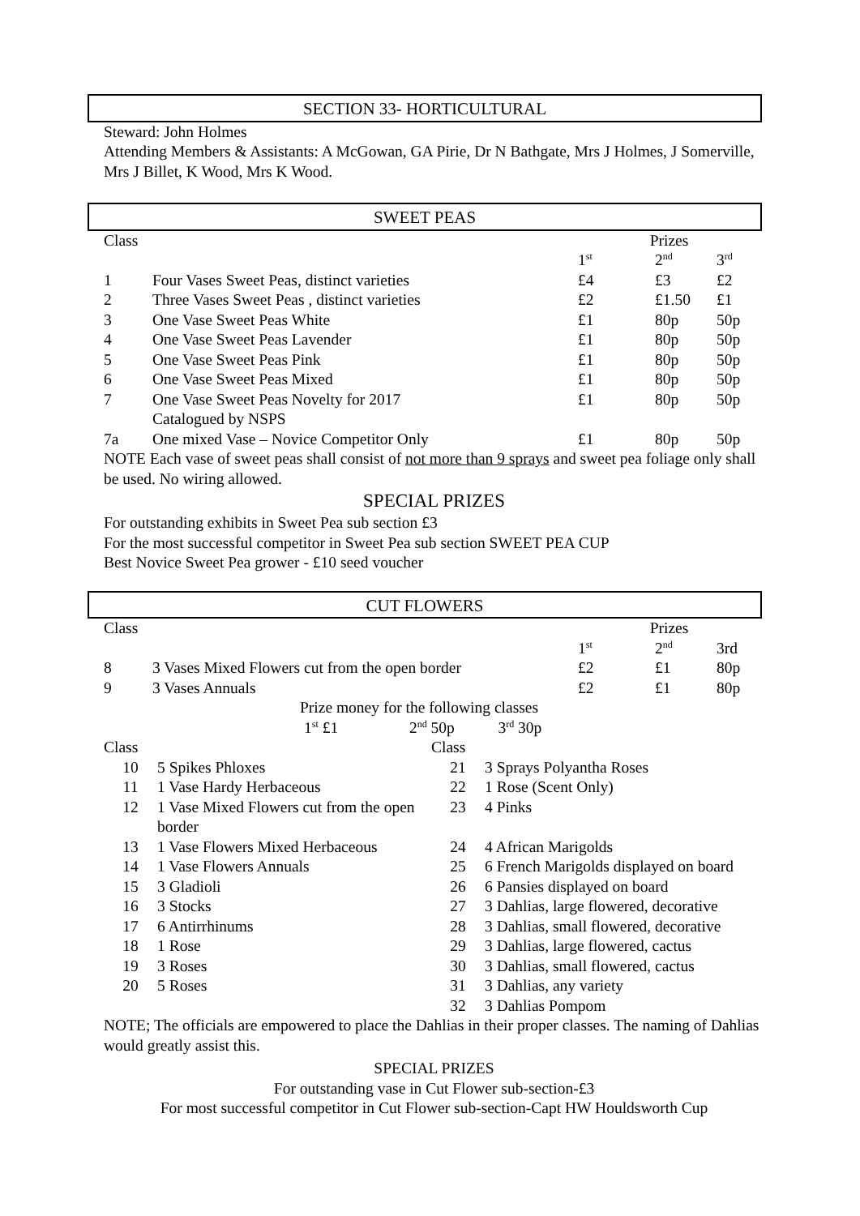SECTION 33- HORTICULTURAL
Steward: John Holmes
Attending Members & Assistants: A McGowan, GA Pirie, Dr N Bathgate, Mrs J Holmes, J Somerville, Mrs J Billet, K Wood, Mrs K Wood.
SWEET PEAS
| Class | | Prizes | | |
| --- | --- | --- | --- | --- |
| | | 1<sup>st</sup> | 2<sup>nd</sup> | 3<sup>rd</sup> |
| 1 | Four Vases Sweet Peas, distinct varieties | £4 | £3 | £2 |
| 2 | Three Vases Sweet Peas , distinct varieties | £2 | £1.50 | £1 |
| 3 | One Vase Sweet Peas White | £1 | 80p | 50p |
| 4 | One Vase Sweet Peas Lavender | £1 | 80p | 50p |
| 5 | One Vase Sweet Peas Pink | £1 | 80p | 50p |
| 6 | One Vase Sweet Peas Mixed | £1 | 80p | 50p |
| 7 | One Vase Sweet Peas Novelty for 2017 Catalogued by NSPS | £1 | 80p | 50p |
| 7a | One mixed Vase – Novice Competitor Only | £1 | 80p | 50p |
NOTE Each vase of sweet peas shall consist of not more than 9 sprays and sweet pea foliage only shall be used. No wiring allowed.
SPECIAL PRIZES
For outstanding exhibits in Sweet Pea sub section £3
For the most successful competitor in Sweet Pea sub section SWEET PEA CUP
Best Novice Sweet Pea grower - £10 seed voucher
CUT FLOWERS
| Class | | Prizes | | |
| --- | --- | --- | --- | --- |
| | | 1<sup>st</sup> | 2<sup>nd</sup> | 3rd |
| 8 | 3 Vases Mixed Flowers cut from the open border | £2 | £1 | 80p |
| 9 | 3 Vases Annuals | £2 | £1 | 80p |
Prize money for the following classes
1<sup>st</sup> £1 2<sup>nd</sup> 50p 3<sup>rd</sup> 30p
| Class | | Class | |
| --- | --- | --- | --- |
| 10 | 5 Spikes Phloxes | 21 | 3 Sprays Polyantha Roses |
| 11 | 1 Vase Hardy Herbaceous | 22 | 1 Rose (Scent Only) |
| 12 | 1 Vase Mixed Flowers cut from the open border | 23 | 4 Pinks |
| 13 | 1 Vase Flowers Mixed Herbaceous | 24 | 4 African Marigolds |
| 14 | 1 Vase Flowers Annuals | 25 | 6 French Marigolds displayed on board |
| 15 | 3 Gladioli | 26 | 6 Pansies displayed on board |
| 16 | 3 Stocks | 27 | 3 Dahlias, large flowered, decorative |
| 17 | 6 Antirrhinums | 28 | 3 Dahlias, small flowered, decorative |
| 18 | 1 Rose | 29 | 3 Dahlias, large flowered, cactus |
| 19 | 3 Roses | 30 | 3 Dahlias, small flowered, cactus |
| 20 | 5 Roses | 31 | 3 Dahlias, any variety |
| | | 32 | 3 Dahlias Pompom |
NOTE; The officials are empowered to place the Dahlias in their proper classes. The naming of Dahlias would greatly assist this.
SPECIAL PRIZES
For outstanding vase in Cut Flower sub-section-£3
For most successful competitor in Cut Flower sub-section-Capt HW Houldsworth Cup